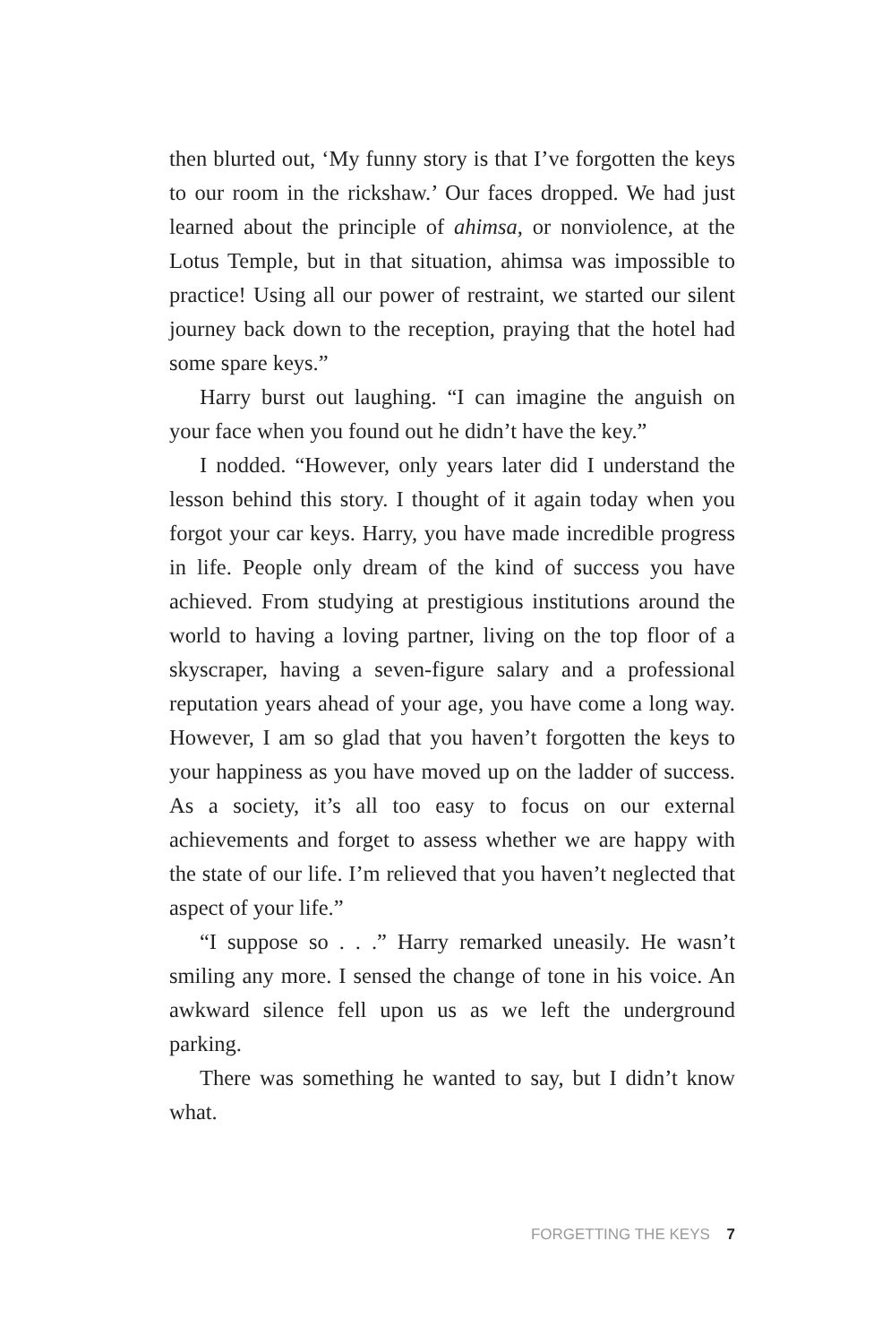then blurted out, ‘My funny story is that I’ve forgotten the keys to our room in the rickshaw.’ Our faces dropped. We had just learned about the principle of ahimsa, or nonviolence, at the Lotus Temple, but in that situation, ahimsa was impossible to practice! Using all our power of restraint, we started our silent journey back down to the reception, praying that the hotel had some spare keys.”
Harry burst out laughing. “I can imagine the anguish on your face when you found out he didn’t have the key.”
I nodded. “However, only years later did I understand the lesson behind this story. I thought of it again today when you forgot your car keys. Harry, you have made incredible progress in life. People only dream of the kind of success you have achieved. From studying at prestigious institutions around the world to having a loving partner, living on the top floor of a skyscraper, having a seven-figure salary and a professional reputation years ahead of your age, you have come a long way. However, I am so glad that you haven’t forgotten the keys to your happiness as you have moved up on the ladder of success. As a society, it’s all too easy to focus on our external achievements and forget to assess whether we are happy with the state of our life. I’m relieved that you haven’t neglected that aspect of your life.”
“I suppose so . . .” Harry remarked uneasily. He wasn’t smiling any more. I sensed the change of tone in his voice. An awkward silence fell upon us as we left the underground parking.
There was something he wanted to say, but I didn’t know what.
FORGETTING THE KEYS 7